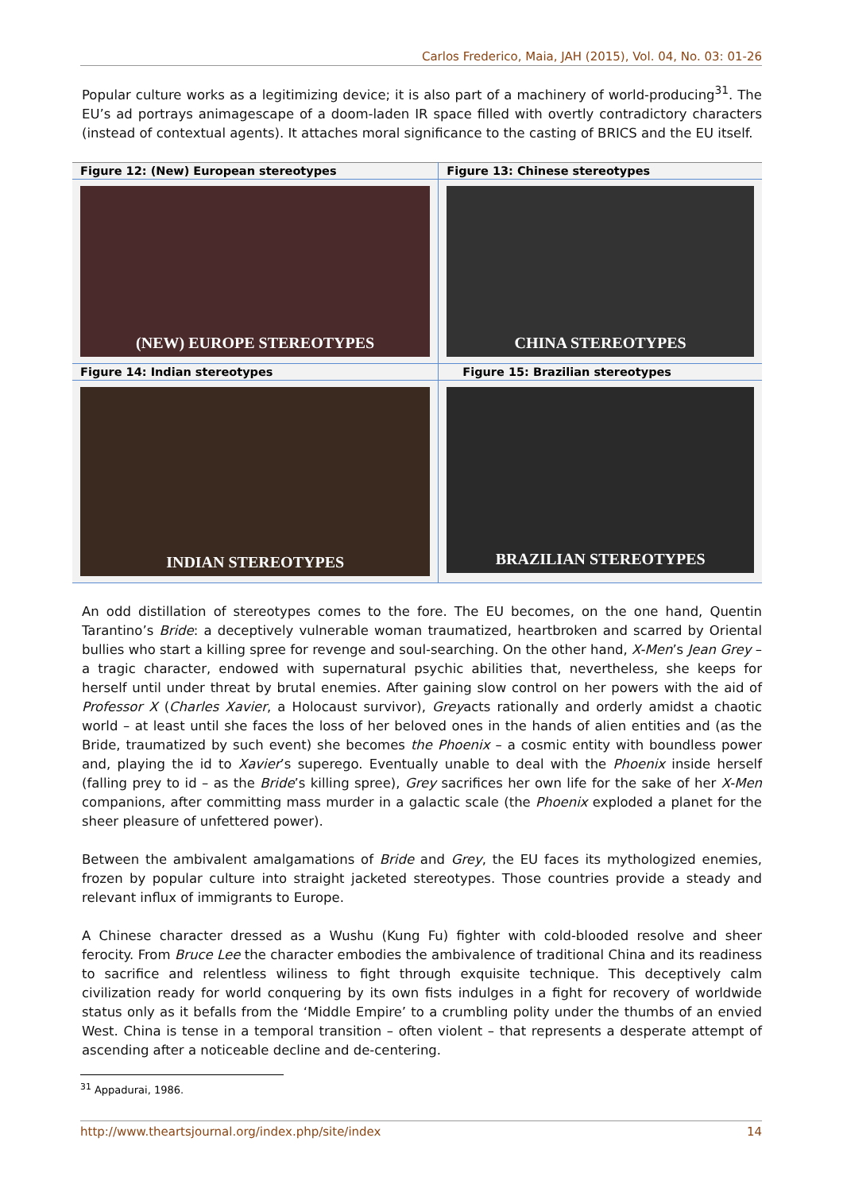Carlos Frederico, Maia, JAH (2015), Vol. 04, No. 03: 01-26
Popular culture works as a legitimizing device; it is also part of a machinery of world-producing<sup>31</sup>. The EU’s ad portrays animagescape of a doom-laden IR space filled with overtly contradictory characters (instead of contextual agents). It attaches moral significance to the casting of BRICS and the EU itself.
| Figure 12: (New) European stereotypes | Figure 13: Chinese stereotypes |
| (NEW) EUROPE STEREOTYPES | CHINA STEREOTYPES |
| Figure 14: Indian stereotypes | Figure 15: Brazilian stereotypes |
| INDIAN STEREOTYPES | BRAZILIAN STEREOTYPES |
An odd distillation of stereotypes comes to the fore. The EU becomes, on the one hand, Quentin Tarantino’s Bride: a deceptively vulnerable woman traumatized, heartbroken and scarred by Oriental bullies who start a killing spree for revenge and soul-searching. On the other hand, X-Men’s Jean Grey – a tragic character, endowed with supernatural psychic abilities that, nevertheless, she keeps for herself until under threat by brutal enemies. After gaining slow control on her powers with the aid of Professor X (Charles Xavier, a Holocaust survivor), Greyacts rationally and orderly amidst a chaotic world – at least until she faces the loss of her beloved ones in the hands of alien entities and (as the Bride, traumatized by such event) she becomes the Phoenix – a cosmic entity with boundless power and, playing the id to Xavier’s superego. Eventually unable to deal with the Phoenix inside herself (falling prey to id – as the Bride’s killing spree), Grey sacrifices her own life for the sake of her X-Men companions, after committing mass murder in a galactic scale (the Phoenix exploded a planet for the sheer pleasure of unfettered power).
Between the ambivalent amalgamations of Bride and Grey, the EU faces its mythologized enemies, frozen by popular culture into straight jacketed stereotypes. Those countries provide a steady and relevant influx of immigrants to Europe.
A Chinese character dressed as a Wushu (Kung Fu) fighter with cold-blooded resolve and sheer ferocity. From Bruce Lee the character embodies the ambivalence of traditional China and its readiness to sacrifice and relentless wiliness to fight through exquisite technique. This deceptively calm civilization ready for world conquering by its own fists indulges in a fight for recovery of worldwide status only as it befalls from the ‘Middle Empire’ to a crumbling polity under the thumbs of an envied West. China is tense in a temporal transition – often violent – that represents a desperate attempt of ascending after a noticeable decline and de-centering.
<sup>31</sup> Appadurai, 1986.
http://www.theartsjournal.org/index.php/site/index 14